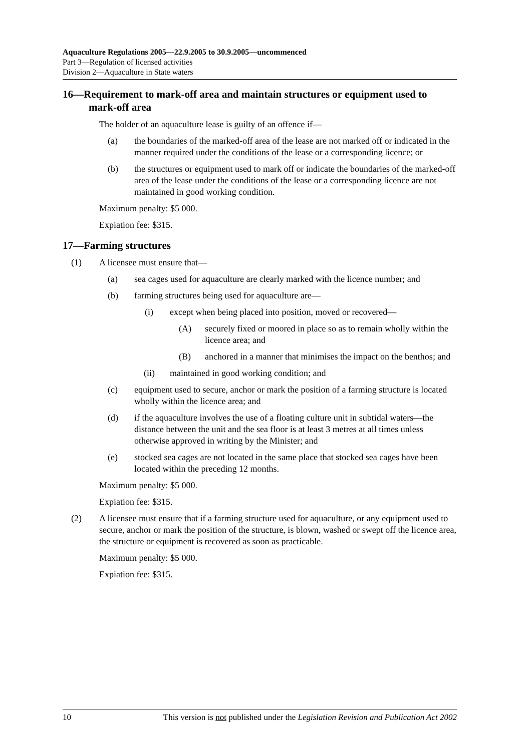Aquaculture Regulations 2005—22.9.2005 to 30.9.2005—uncommenced
Part 3—Regulation of licensed activities
Division 2—Aquaculture in State waters
16—Requirement to mark-off area and maintain structures or equipment used to mark-off area
The holder of an aquaculture lease is guilty of an offence if—
(a) the boundaries of the marked-off area of the lease are not marked off or indicated in the manner required under the conditions of the lease or a corresponding licence; or
(b) the structures or equipment used to mark off or indicate the boundaries of the marked-off area of the lease under the conditions of the lease or a corresponding licence are not maintained in good working condition.
Maximum penalty: $5 000.
Expiation fee: $315.
17—Farming structures
(1) A licensee must ensure that—
(a) sea cages used for aquaculture are clearly marked with the licence number; and
(b) farming structures being used for aquaculture are—
(i) except when being placed into position, moved or recovered—
(A) securely fixed or moored in place so as to remain wholly within the licence area; and
(B) anchored in a manner that minimises the impact on the benthos; and
(ii) maintained in good working condition; and
(c) equipment used to secure, anchor or mark the position of a farming structure is located wholly within the licence area; and
(d) if the aquaculture involves the use of a floating culture unit in subtidal waters—the distance between the unit and the sea floor is at least 3 metres at all times unless otherwise approved in writing by the Minister; and
(e) stocked sea cages are not located in the same place that stocked sea cages have been located within the preceding 12 months.
Maximum penalty: $5 000.
Expiation fee: $315.
(2) A licensee must ensure that if a farming structure used for aquaculture, or any equipment used to secure, anchor or mark the position of the structure, is blown, washed or swept off the licence area, the structure or equipment is recovered as soon as practicable.
Maximum penalty: $5 000.
Expiation fee: $315.
10 This version is not published under the Legislation Revision and Publication Act 2002